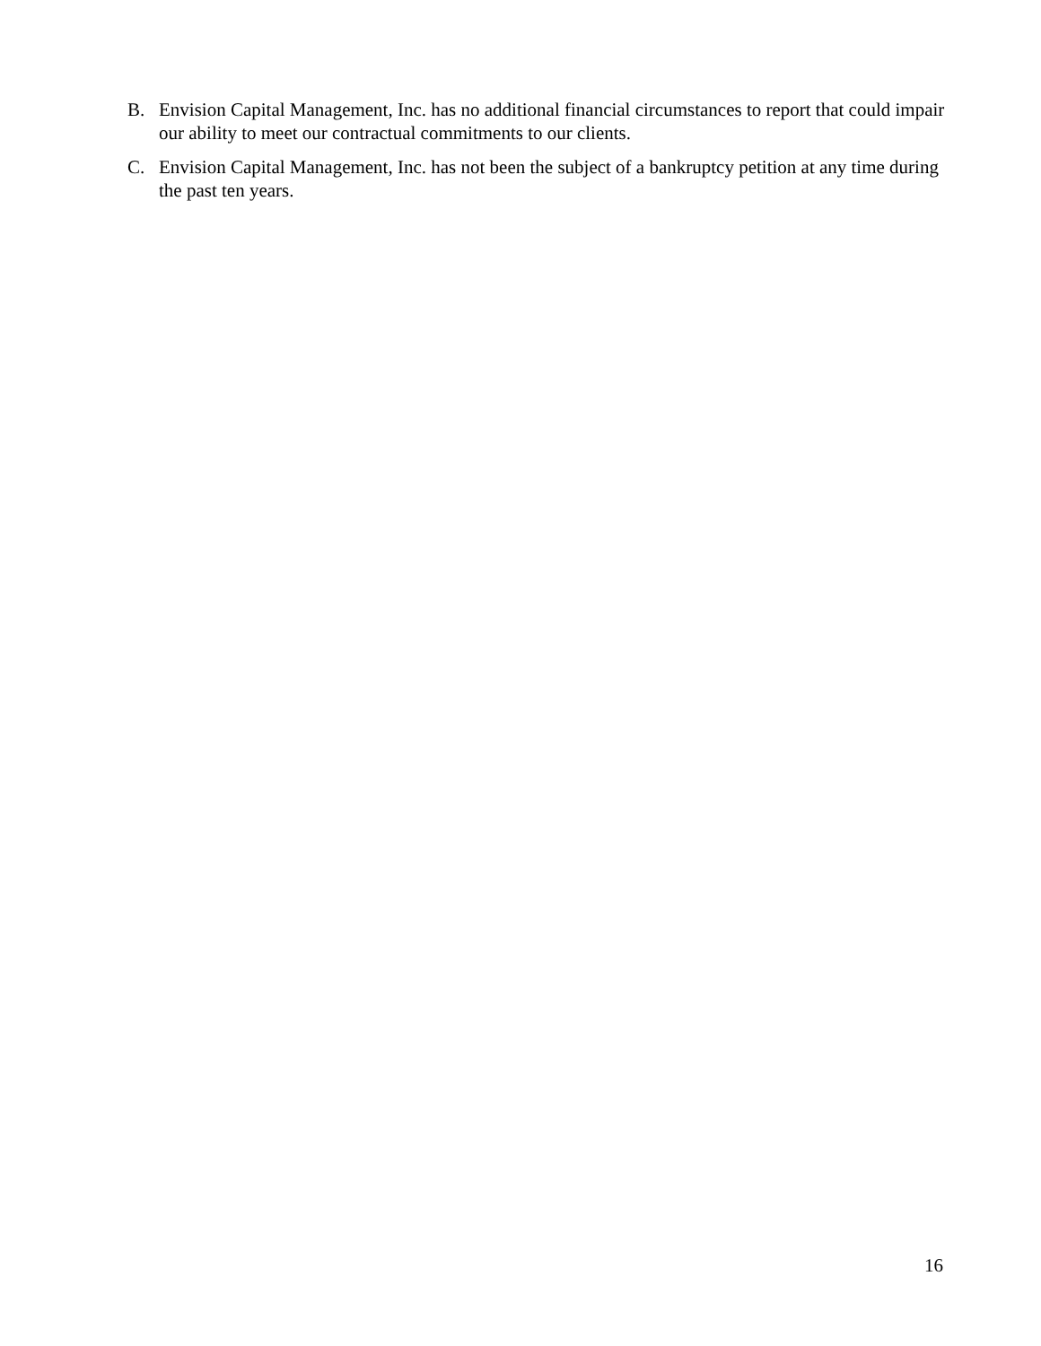B. Envision Capital Management, Inc. has no additional financial circumstances to report that could impair our ability to meet our contractual commitments to our clients.
C. Envision Capital Management, Inc. has not been the subject of a bankruptcy petition at any time during the past ten years.
16